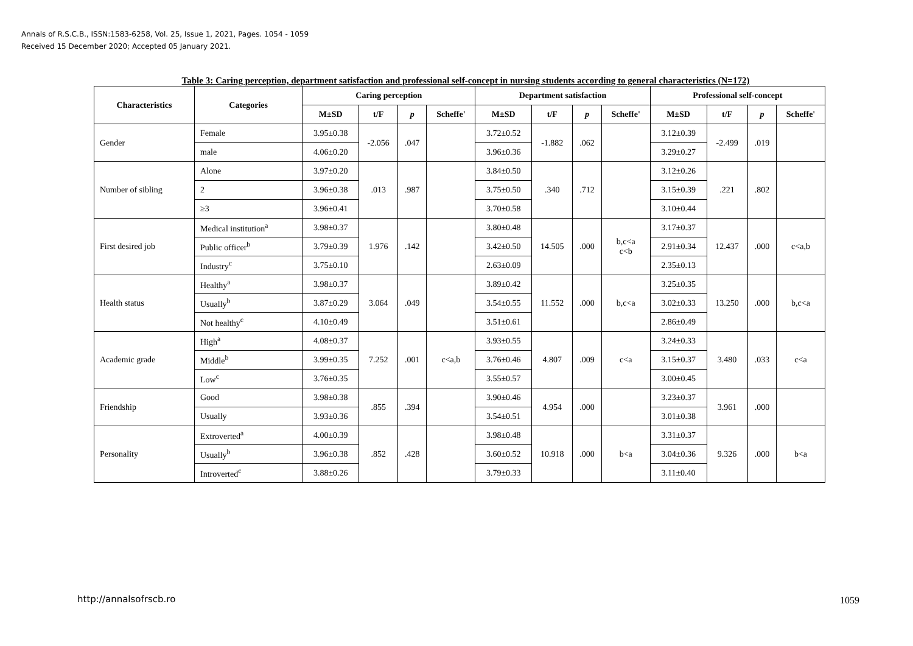Annals of R.S.C.B., ISSN:1583-6258, Vol. 25, Issue 1, 2021, Pages. 1054 - 1059
Received 15 December 2020; Accepted 05 January 2021.
Table 3: Caring perception, department satisfaction and professional self-concept in nursing students according to general characteristics (N=172)
| Characteristics | Categories | Caring perception | | | | Department satisfaction | | | | Professional self-concept | | | |
| --- | --- | --- | --- | --- | --- | --- | --- | --- | --- | --- | --- | --- | --- |
| | | M±SD | t/F | p | Scheffe' | M±SD | t/F | p | Scheffe' | M±SD | t/F | p | Scheffe' |
| Gender | Female | 3.95±0.38 | -2.056 | .047 | | 3.72±0.52 | -1.882 | .062 | | 3.12±0.39 | -2.499 | .019 | |
| | male | 4.06±0.20 | | | | 3.96±0.36 | | | | 3.29±0.27 | | | |
| Number of sibling | Alone | 3.97±0.20 | .013 | .987 | | 3.84±0.50 | .340 | .712 | | 3.12±0.26 | .221 | .802 | |
| | 2 | 3.96±0.38 | | | | 3.75±0.50 | | | | 3.15±0.39 | | | |
| | ≥3 | 3.96±0.41 | | | | 3.70±0.58 | | | | 3.10±0.44 | | | |
| First desired job | Medical institution<sup>a</sup> | 3.98±0.37 | 1.976 | .142 | | 3.80±0.48 | 14.505 | .000 | b,c<a c<b | 3.17±0.37 | 12.437 | .000 | c<a,b |
| | Public officer<sup>b</sup> | 3.79±0.39 | | | | 3.42±0.50 | | | | 2.91±0.34 | | | |
| | Industry<sup>c</sup> | 3.75±0.10 | | | | 2.63±0.09 | | | | 2.35±0.13 | | | |
| Health status | Healthy<sup>a</sup> | 3.98±0.37 | 3.064 | .049 | | 3.89±0.42 | 11.552 | .000 | b,c<a | 3.25±0.35 | 13.250 | .000 | b,c<a |
| | Usually<sup>b</sup> | 3.87±0.29 | | | | 3.54±0.55 | | | | 3.02±0.33 | | | |
| | Not healthy<sup>c</sup> | 4.10±0.49 | | | | 3.51±0.61 | | | | 2.86±0.49 | | | |
| Academic grade | High<sup>a</sup> | 4.08±0.37 | 7.252 | .001 | c<a,b | 3.93±0.55 | 4.807 | .009 | c<a | 3.24±0.33 | 3.480 | .033 | c<a |
| | Middle<sup>b</sup> | 3.99±0.35 | | | | 3.76±0.46 | | | | 3.15±0.37 | | | |
| | Low<sup>c</sup> | 3.76±0.35 | | | | 3.55±0.57 | | | | 3.00±0.45 | | | |
| Friendship | Good | 3.98±0.38 | .855 | .394 | | 3.90±0.46 | 4.954 | .000 | | 3.23±0.37 | 3.961 | .000 | |
| | Usually | 3.93±0.36 | | | | 3.54±0.51 | | | | 3.01±0.38 | | | |
| Personality | Extroverted<sup>a</sup> | 4.00±0.39 | .852 | .428 | | 3.98±0.48 | 10.918 | .000 | b<a | 3.31±0.37 | 9.326 | .000 | b<a |
| | Usually<sup>b</sup> | 3.96±0.38 | | | | 3.60±0.52 | | | | 3.04±0.36 | | | |
| | Introverted<sup>c</sup> | 3.88±0.26 | | | | 3.79±0.33 | | | | 3.11±0.40 | | | |
http://annalsofrscb.ro 1059